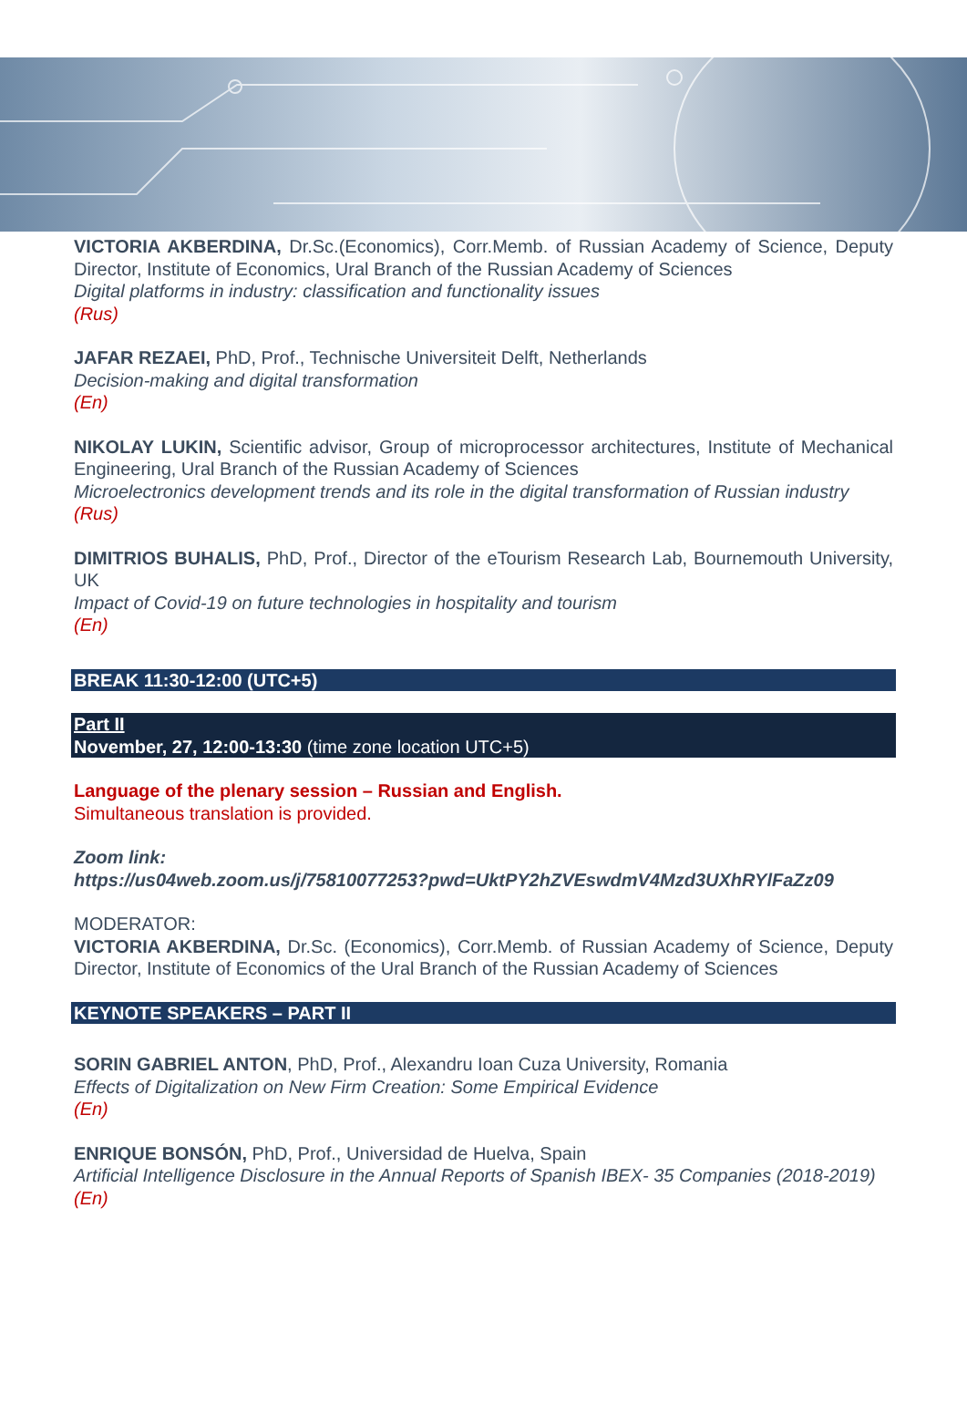VICTORIA AKBERDINA, Dr.Sc.(Economics), Corr.Memb. of Russian Academy of Science, Deputy Director, Institute of Economics, Ural Branch of the Russian Academy of Sciences
Digital platforms in industry: classification and functionality issues
(Rus)
JAFAR REZAEI, PhD, Prof., Technische Universiteit Delft, Netherlands
Decision-making and digital transformation
(En)
NIKOLAY LUKIN, Scientific advisor, Group of microprocessor architectures, Institute of Mechanical Engineering, Ural Branch of the Russian Academy of Sciences
Microelectronics development trends and its role in the digital transformation of Russian industry
(Rus)
DIMITRIOS BUHALIS, PhD, Prof., Director of the eTourism Research Lab, Bournemouth University, UK
Impact of Covid-19 on future technologies in hospitality and tourism
(En)
BREAK 11:30-12:00 (UTC+5)
Part II
November, 27, 12:00-13:30 (time zone location UTC+5)
Language of the plenary session – Russian and English.
Simultaneous translation is provided.
Zoom link:
https://us04web.zoom.us/j/75810077253?pwd=UktPY2hZVEswdmV4Mzd3UXhRYlFaZz09
MODERATOR:
VICTORIA AKBERDINA, Dr.Sc. (Economics), Corr.Memb. of Russian Academy of Science, Deputy Director, Institute of Economics of the Ural Branch of the Russian Academy of Sciences
KEYNOTE SPEAKERS – PART II
SORIN GABRIEL ANTON, PhD, Prof., Alexandru Ioan Cuza University, Romania
Effects of Digitalization on New Firm Creation: Some Empirical Evidence
(En)
ENRIQUE BONSÓN, PhD, Prof., Universidad de Huelva, Spain
Artificial Intelligence Disclosure in the Annual Reports of Spanish IBEX- 35 Companies (2018-2019)
(En)